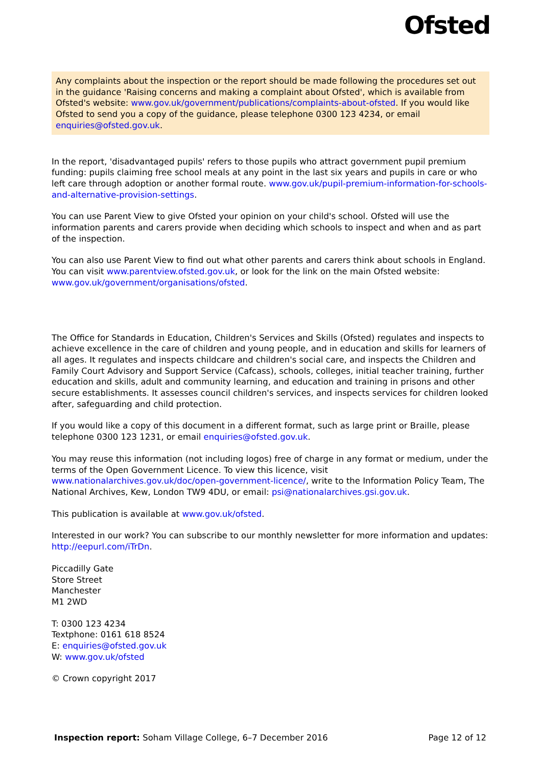Ofsted
Any complaints about the inspection or the report should be made following the procedures set out in the guidance 'Raising concerns and making a complaint about Ofsted', which is available from Ofsted's website: www.gov.uk/government/publications/complaints-about-ofsted. If you would like Ofsted to send you a copy of the guidance, please telephone 0300 123 4234, or email enquiries@ofsted.gov.uk.
In the report, 'disadvantaged pupils' refers to those pupils who attract government pupil premium funding: pupils claiming free school meals at any point in the last six years and pupils in care or who left care through adoption or another formal route. www.gov.uk/pupil-premium-information-for-schools-and-alternative-provision-settings.
You can use Parent View to give Ofsted your opinion on your child's school. Ofsted will use the information parents and carers provide when deciding which schools to inspect and when and as part of the inspection.
You can also use Parent View to find out what other parents and carers think about schools in England. You can visit www.parentview.ofsted.gov.uk, or look for the link on the main Ofsted website: www.gov.uk/government/organisations/ofsted.
The Office for Standards in Education, Children's Services and Skills (Ofsted) regulates and inspects to achieve excellence in the care of children and young people, and in education and skills for learners of all ages. It regulates and inspects childcare and children's social care, and inspects the Children and Family Court Advisory and Support Service (Cafcass), schools, colleges, initial teacher training, further education and skills, adult and community learning, and education and training in prisons and other secure establishments. It assesses council children's services, and inspects services for children looked after, safeguarding and child protection.
If you would like a copy of this document in a different format, such as large print or Braille, please telephone 0300 123 1231, or email enquiries@ofsted.gov.uk.
You may reuse this information (not including logos) free of charge in any format or medium, under the terms of the Open Government Licence. To view this licence, visit www.nationalarchives.gov.uk/doc/open-government-licence/, write to the Information Policy Team, The National Archives, Kew, London TW9 4DU, or email: psi@nationalarchives.gsi.gov.uk.
This publication is available at www.gov.uk/ofsted.
Interested in our work? You can subscribe to our monthly newsletter for more information and updates: http://eepurl.com/iTrDn.
Piccadilly Gate
Store Street
Manchester
M1 2WD
T: 0300 123 4234
Textphone: 0161 618 8524
E: enquiries@ofsted.gov.uk
W: www.gov.uk/ofsted
© Crown copyright 2017
Inspection report: Soham Village College, 6–7 December 2016 Page 12 of 12